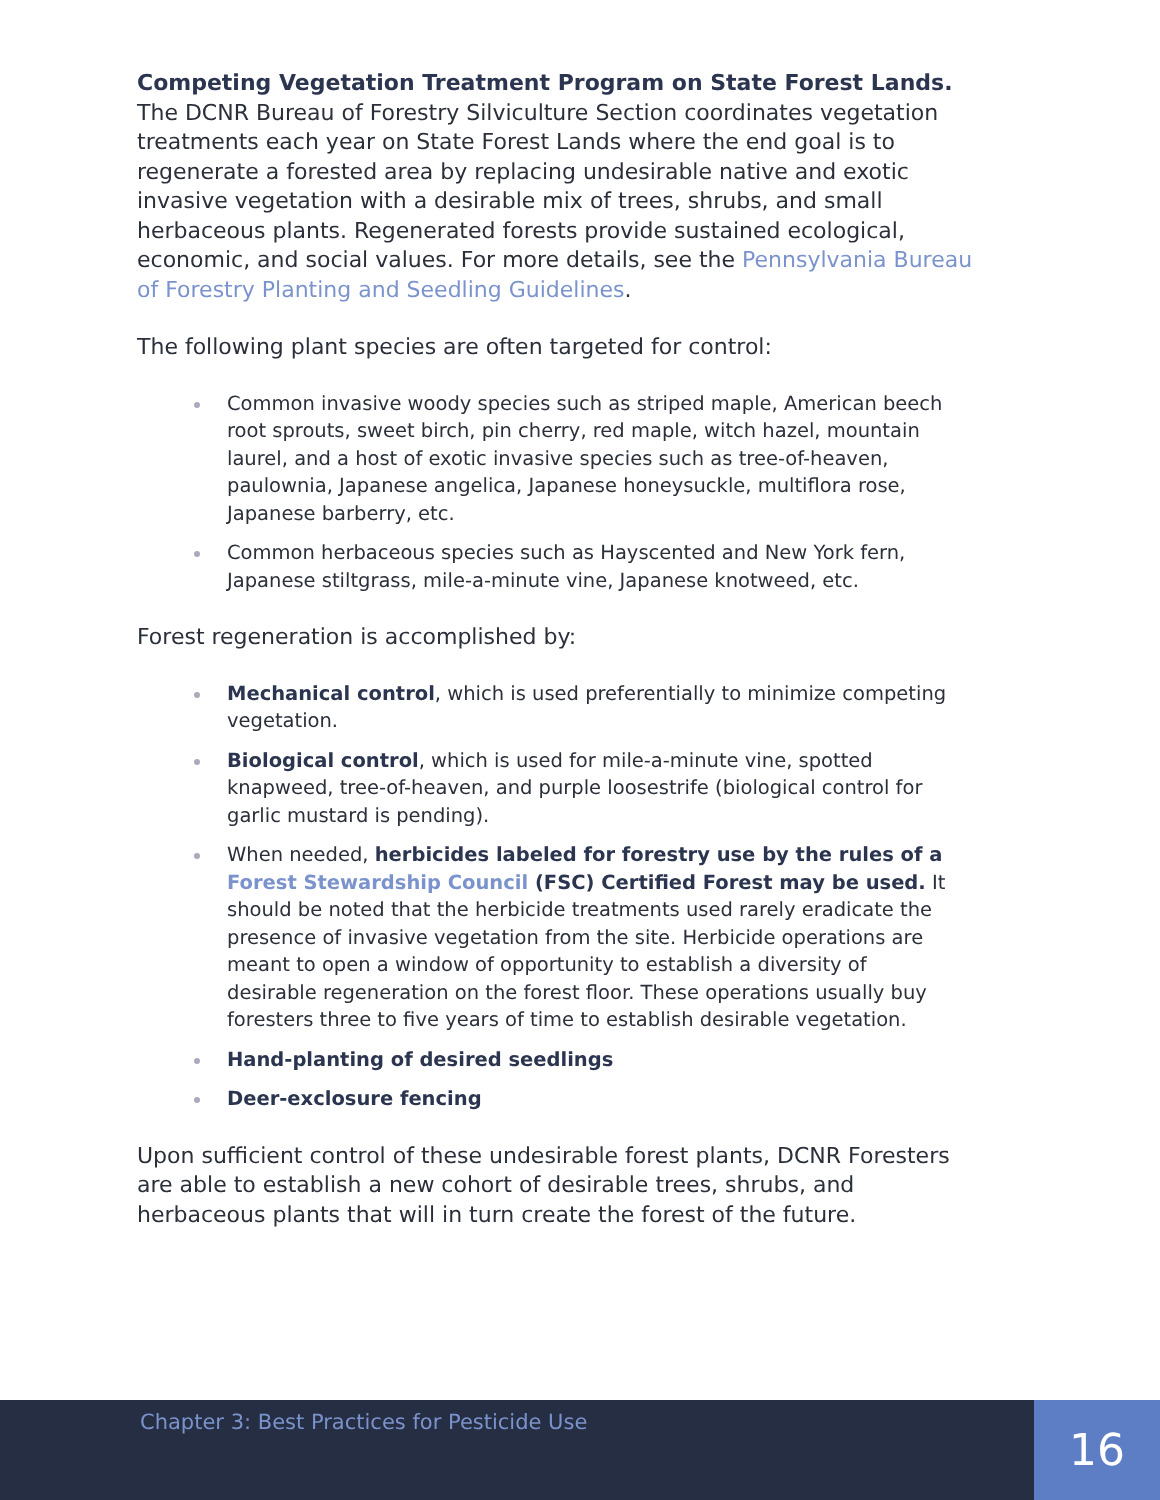Competing Vegetation Treatment Program on State Forest Lands. The DCNR Bureau of Forestry Silviculture Section coordinates vegetation treatments each year on State Forest Lands where the end goal is to regenerate a forested area by replacing undesirable native and exotic invasive vegetation with a desirable mix of trees, shrubs, and small herbaceous plants. Regenerated forests provide sustained ecological, economic, and social values. For more details, see the Pennsylvania Bureau of Forestry Planting and Seedling Guidelines.
The following plant species are often targeted for control:
Common invasive woody species such as striped maple, American beech root sprouts, sweet birch, pin cherry, red maple, witch hazel, mountain laurel, and a host of exotic invasive species such as tree-of-heaven, paulownia, Japanese angelica, Japanese honeysuckle, multiflora rose, Japanese barberry, etc.
Common herbaceous species such as Hayscented and New York fern, Japanese stiltgrass, mile-a-minute vine, Japanese knotweed, etc.
Forest regeneration is accomplished by:
Mechanical control, which is used preferentially to minimize competing vegetation.
Biological control, which is used for mile-a-minute vine, spotted knapweed, tree-of-heaven, and purple loosestrife (biological control for garlic mustard is pending).
When needed, herbicides labeled for forestry use by the rules of a Forest Stewardship Council (FSC) Certified Forest may be used. It should be noted that the herbicide treatments used rarely eradicate the presence of invasive vegetation from the site. Herbicide operations are meant to open a window of opportunity to establish a diversity of desirable regeneration on the forest floor. These operations usually buy foresters three to five years of time to establish desirable vegetation.
Hand-planting of desired seedlings
Deer-exclosure fencing
Upon sufficient control of these undesirable forest plants, DCNR Foresters are able to establish a new cohort of desirable trees, shrubs, and herbaceous plants that will in turn create the forest of the future.
Chapter 3: Best Practices for Pesticide Use
16